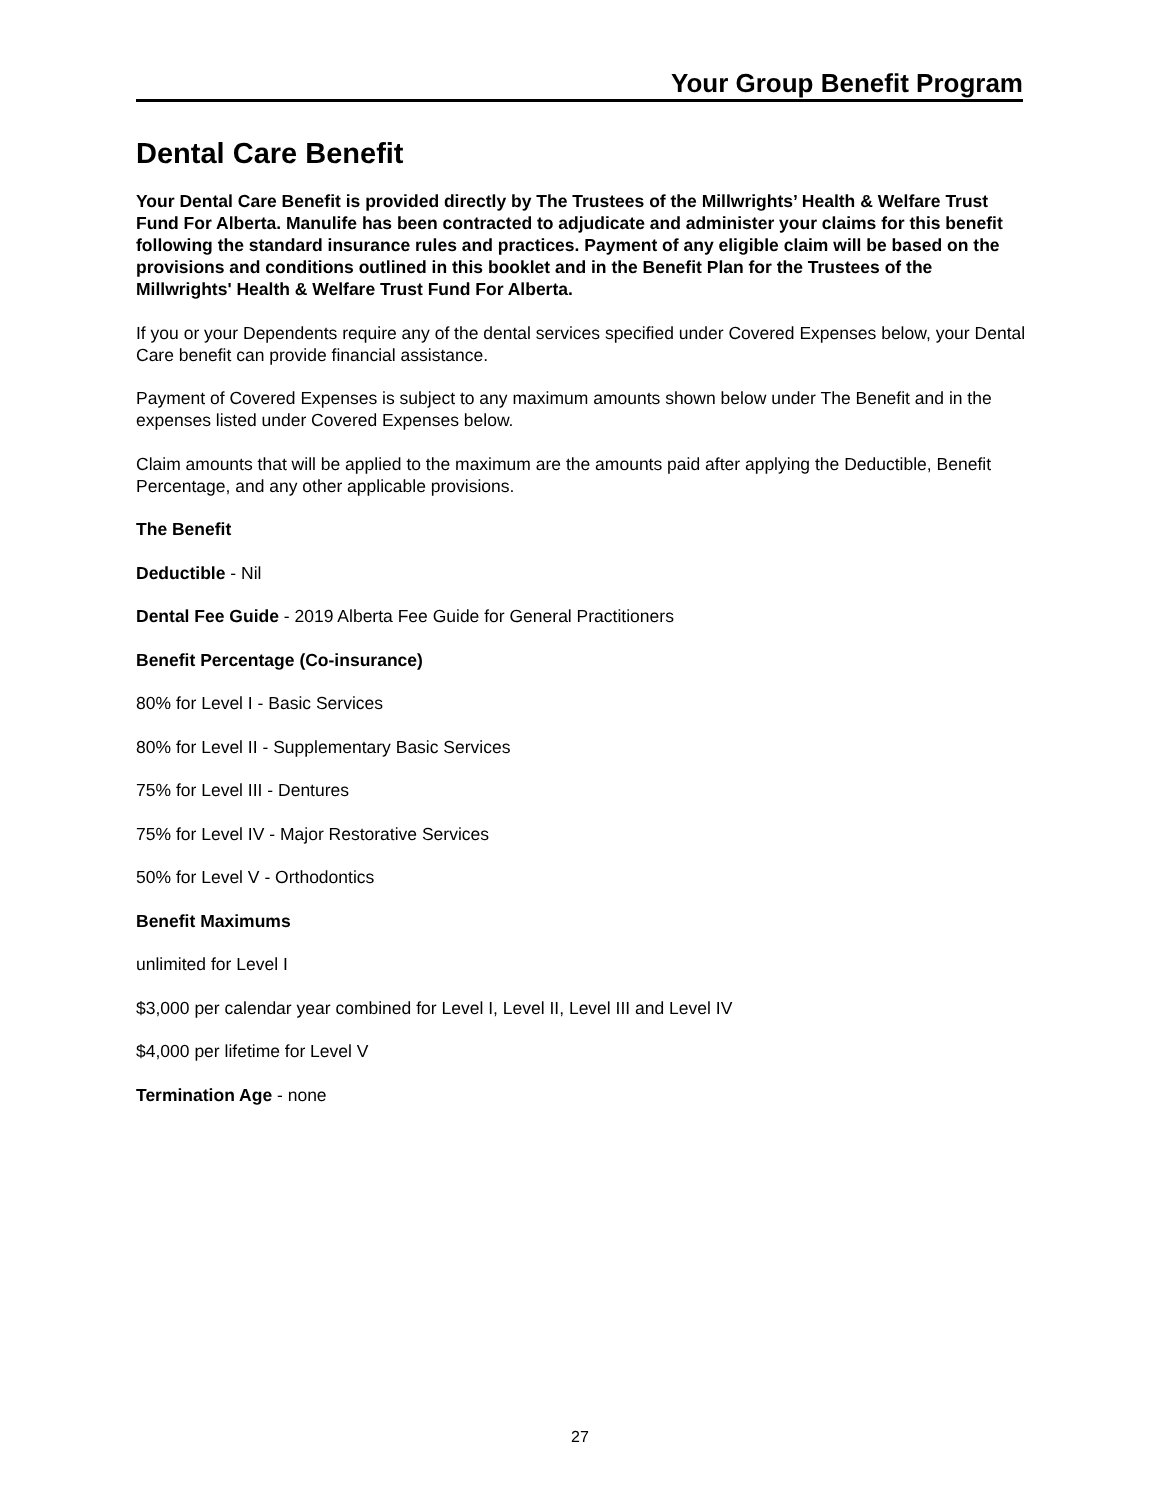Your Group Benefit Program
Dental Care Benefit
Your Dental Care Benefit is provided directly by The Trustees of the Millwrights’ Health & Welfare Trust Fund For Alberta. Manulife has been contracted to adjudicate and administer your claims for this benefit following the standard insurance rules and practices. Payment of any eligible claim will be based on the provisions and conditions outlined in this booklet and in the Benefit Plan for the Trustees of the Millwrights' Health & Welfare Trust Fund For Alberta.
If you or your Dependents require any of the dental services specified under Covered Expenses below, your Dental Care benefit can provide financial assistance.
Payment of Covered Expenses is subject to any maximum amounts shown below under The Benefit and in the expenses listed under Covered Expenses below.
Claim amounts that will be applied to the maximum are the amounts paid after applying the Deductible, Benefit Percentage, and any other applicable provisions.
The Benefit
Deductible - Nil
Dental Fee Guide - 2019 Alberta Fee Guide for General Practitioners
Benefit Percentage (Co-insurance)
80% for Level I - Basic Services
80% for Level II - Supplementary Basic Services
75% for Level III - Dentures
75% for Level IV - Major Restorative Services
50% for Level V - Orthodontics
Benefit Maximums
unlimited for Level I
$3,000 per calendar year combined for Level I, Level II, Level III and Level IV
$4,000 per lifetime for Level V
Termination Age - none
27